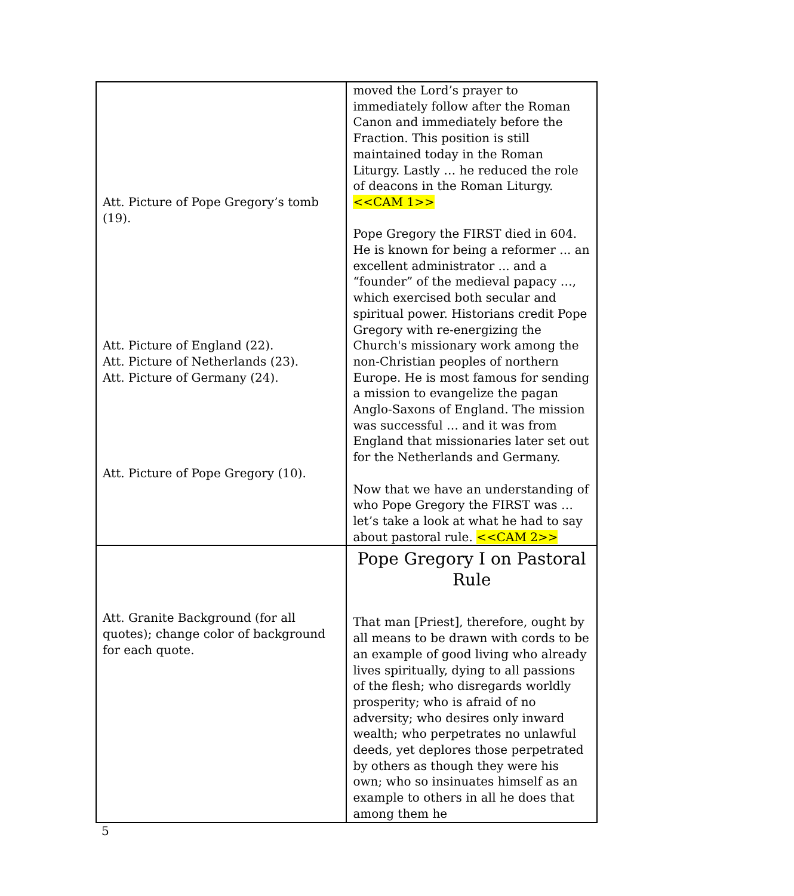| Att. Picture of Pope Gregory’s tomb (19). Att. Picture of England (22). Att. Picture of Netherlands (23). Att. Picture of Germany (24). Att. Picture of Pope Gregory (10). | moved the Lord’s prayer to immediately follow after the Roman Canon and immediately before the Fraction. This position is still maintained today in the Roman Liturgy. Lastly … he reduced the role of deacons in the Roman Liturgy. <<CAM 1>> Pope Gregory the FIRST died in 604. He is known for being a reformer ... an excellent administrator ... and a “founder” of the medieval papacy …, which exercised both secular and spiritual power. Historians credit Pope Gregory with re-energizing the Church's missionary work among the non-Christian peoples of northern Europe. He is most famous for sending a mission to evangelize the pagan Anglo-Saxons of England. The mission was successful … and it was from England that missionaries later set out for the Netherlands and Germany. Now that we have an understanding of who Pope Gregory the FIRST was … let’s take a look at what he had to say about pastoral rule. <<CAM 2>> |
| Att. Granite Background (for all quotes); change color of background for each quote. | Pope Gregory I on Pastoral Rule That man [Priest], therefore, ought by all means to be drawn with cords to be an example of good living who already lives spiritually, dying to all passions of the flesh; who disregards worldly prosperity; who is afraid of no adversity; who desires only inward wealth; who perpetrates no unlawful deeds, yet deplores those perpetrated by others as though they were his own; who so insinuates himself as an example to others in all he does that among them he |
5